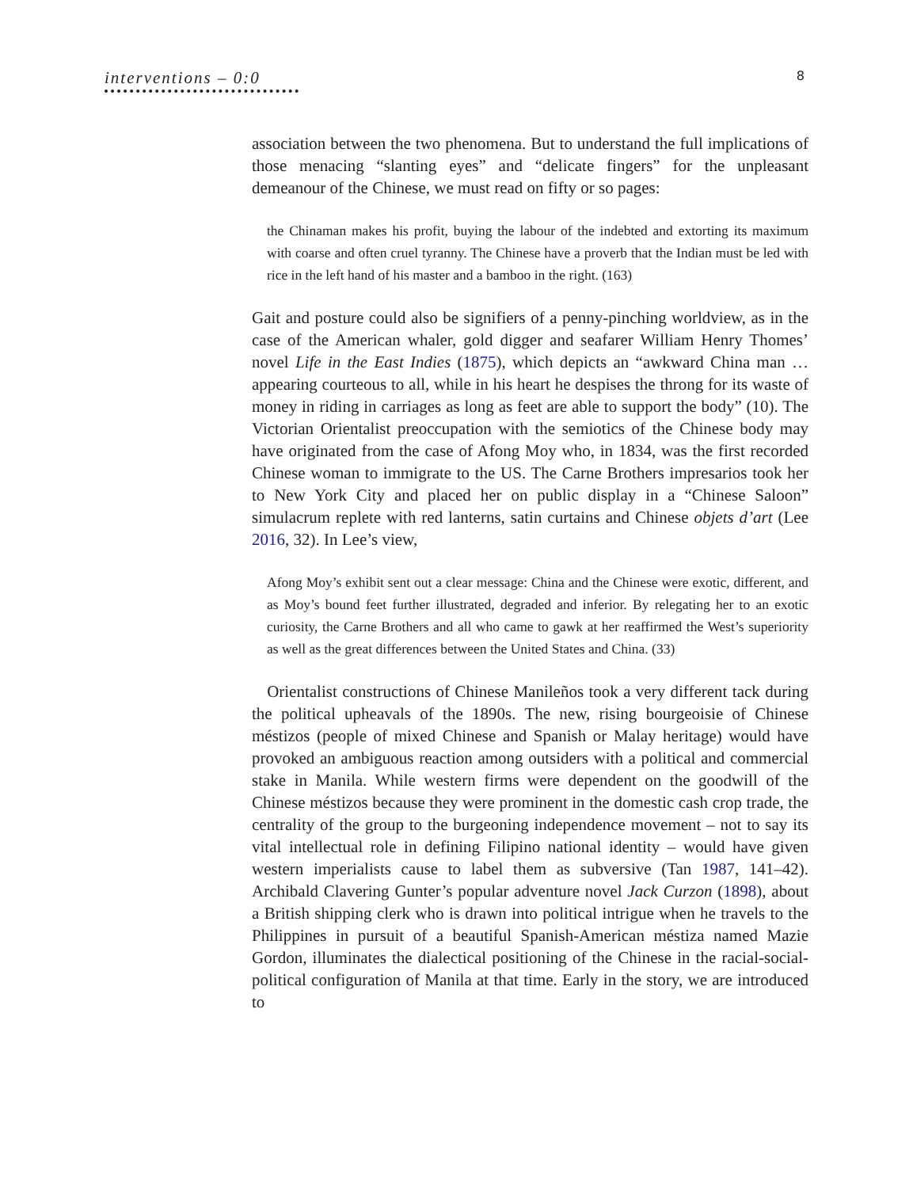interventions – 0:0
8
association between the two phenomena. But to understand the full implications of those menacing “slanting eyes” and “delicate fingers” for the unpleasant demeanour of the Chinese, we must read on fifty or so pages:
the Chinaman makes his profit, buying the labour of the indebted and extorting its maximum with coarse and often cruel tyranny. The Chinese have a proverb that the Indian must be led with rice in the left hand of his master and a bamboo in the right. (163)
Gait and posture could also be signifiers of a penny-pinching worldview, as in the case of the American whaler, gold digger and seafarer William Henry Thomes’ novel Life in the East Indies (1875), which depicts an “awkward China man … appearing courteous to all, while in his heart he despises the throng for its waste of money in riding in carriages as long as feet are able to support the body” (10). The Victorian Orientalist preoccupation with the semiotics of the Chinese body may have originated from the case of Afong Moy who, in 1834, was the first recorded Chinese woman to immigrate to the US. The Carne Brothers impresarios took her to New York City and placed her on public display in a “Chinese Saloon” simulacrum replete with red lanterns, satin curtains and Chinese objets d’art (Lee 2016, 32). In Lee’s view,
Afong Moy’s exhibit sent out a clear message: China and the Chinese were exotic, different, and as Moy’s bound feet further illustrated, degraded and inferior. By relegating her to an exotic curiosity, the Carne Brothers and all who came to gawk at her reaffirmed the West’s superiority as well as the great differences between the United States and China. (33)
Orientalist constructions of Chinese Manileños took a very different tack during the political upheavals of the 1890s. The new, rising bourgeoisie of Chinese méstizos (people of mixed Chinese and Spanish or Malay heritage) would have provoked an ambiguous reaction among outsiders with a political and commercial stake in Manila. While western firms were dependent on the goodwill of the Chinese méstizos because they were prominent in the domestic cash crop trade, the centrality of the group to the burgeoning independence movement – not to say its vital intellectual role in defining Filipino national identity – would have given western imperialists cause to label them as subversive (Tan 1987, 141–42). Archibald Clavering Gunter’s popular adventure novel Jack Curzon (1898), about a British shipping clerk who is drawn into political intrigue when he travels to the Philippines in pursuit of a beautiful Spanish-American méstiza named Mazie Gordon, illuminates the dialectical positioning of the Chinese in the racial-social-political configuration of Manila at that time. Early in the story, we are introduced to